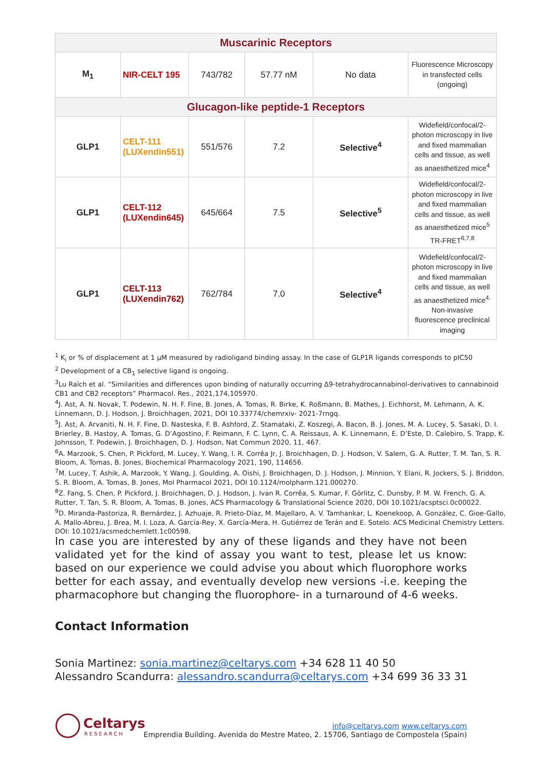| Muscarinic Receptors | | | | | |
| M<sub>1</sub> | NIR-CELT 195 | 743/782 | 57.77 nM | No data | Fluorescence Microscopy in transfected cells (ongoing) |
| Glucagon-like peptide-1 Receptors | | | | | |
| GLP1 | CELT-111 (LUXendin551) | 551/576 | 7.2 | Selective<sup>4</sup> | Widefield/confocal/2-photon microscopy in live and fixed mammalian cells and tissue, as well as anaesthetized mice<sup>4</sup> |
| GLP1 | CELT-112 (LUXendin645) | 645/664 | 7.5 | Selective<sup>5</sup> | Widefield/confocal/2-photon microscopy in live and fixed mammalian cells and tissue, as well as anaesthetized mice<sup>5</sup> TR-FRET<sup>6,7,8</sup> |
| GLP1 | CELT-113 (LUXendin762) | 762/784 | 7.0 | Selective<sup>4</sup> | Widefield/confocal/2-photon microscopy in live and fixed mammalian cells and tissue, as well as anaesthetized mice<sup>4.</sup> Non-invasive fluorescence preclinical imaging |
<sup>1</sup> K<sub>i</sub> or % of displacement at 1 µM measured by radioligand binding assay. In the case of GLP1R ligands corresponds to pIC50
<sup>2</sup> Development of a CB<sub>1</sub> selective ligand is ongoing.
<sup>3</sup> Lu Raïch et al. “Similarities and differences upon binding of naturally occurring Δ9-tetrahydrocannabinol-derivatives to cannabinoid CB1 and CB2 receptors” Pharmacol. Res., 2021,174,105970.
<sup>4</sup> J. Ast, A. N. Novak, T. Podewin, N. H. F. Fine, B. Jones, A. Tomas, R. Birke, K. Roßmann, B. Mathes, J. Eichhorst, M. Lehmann, A. K. Linnemann, D. J. Hodson, J. Broichhagen, 2021, DOI 10.33774/chemrxiv- 2021-7rngq.
<sup>5</sup> J. Ast, A. Arvaniti, N. H. F. Fine, D. Nasteska, F. B. Ashford, Z. Stamataki, Z. Koszegi, A. Bacon, B. J. Jones, M. A. Lucey, S. Sasaki, D. I. Brierley, B. Hastoy, A. Tomas, G. D’Agostino, F. Reimann, F. C. Lynn, C. A. Reissaus, A. K. Linnemann, E. D’Este, D. Calebiro, S. Trapp, K. Johnsson, T. Podewin, J. Broichhagen, D. J. Hodson, Nat Commun 2020, 11, 467.
<sup>6</sup> A. Marzook, S. Chen, P. Pickford, M. Lucey, Y. Wang, I. R. Corrêa Jr, J. Broichhagen, D. J. Hodson, V. Salem, G. A. Rutter, T. M. Tan, S. R. Bloom, A. Tomas, B. Jones, Biochemical Pharmacology 2021, 190, 114656.
<sup>7</sup> M. Lucey, T. Ashik, A. Marzook, Y. Wang, J. Goulding, A. Oishi, J. Broichhagen, D. J. Hodson, J. Minnion, Y. Elani, R. Jockers, S. J. Briddon, S. R. Bloom, A. Tomas, B. Jones, Mol Pharmacol 2021, DOI 10.1124/molpharm.121.000270.
<sup>8</sup> Z. Fang, S. Chen, P. Pickford, J. Broichhagen, D. J. Hodson, J. Ivan R. Corrêa, S. Kumar, F. Görlitz, C. Dunsby, P. M. W. French, G. A. Rutter, T. Tan, S. R. Bloom, A. Tomas, B. Jones, ACS Pharmacology & Translational Science 2020, DOI 10.1021/acsptsci.0c00022.
<sup>9</sup> D. Miranda-Pastoriza, R. Bernárdez, J. Azhuaje, R. Prieto-Díaz, M. Majellaro, A. V. Tamhankar, L. Koenekoop, A. González, C. Gioe-Gallo, A. Mallo-Abreu, J. Brea, M. I. Loza, A. García-Rey, X. García-Mera, H. Gutiérrez de Terán and E. Sotelo. ACS Medicinal Chemistry Letters. DOI: 10.1021/acsmedchemlett.1c00598.
In case you are interested by any of these ligands and they have not been validated yet for the kind of assay you want to test, please let us know: based on our experience we could advise you about which fluorophore works better for each assay, and eventually develop new versions -i.e. keeping the pharmacophore but changing the fluorophore- in a turnaround of 4-6 weeks.
Contact Information
Sonia Martinez: sonia.martinez@celtarys.com +34 628 11 40 50
Alessandro Scandurra: alessandro.scandurra@celtarys.com +34 699 36 33 31
Celtarys
RESEARCH
info@celtarys.com www.celtarys.com
Emprendia Building. Avenida do Mestre Mateo, 2. 15706, Santiago de Compostela (Spain)